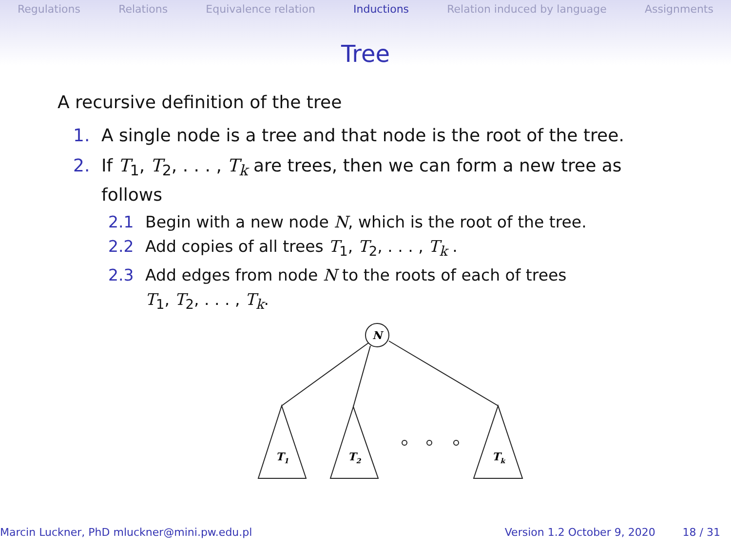Regulations Relations Equivalence relation Inductions Relation induced by language Assignments
Tree
A recursive definition of the tree
1. A single node is a tree and that node is the root of the tree.
2. If T<sub>1</sub>, T<sub>2</sub>, . . . , T<sub>k</sub> are trees, then we can form a new tree as
follows
2.1 Begin with a new node N, which is the root of the tree.
2.2 Add copies of all trees T<sub>1</sub>, T<sub>2</sub>, . . . , T<sub>k</sub> .
2.3 Add edges from node N to the roots of each of trees
T<sub>1</sub>, T<sub>2</sub>, . . . , T<sub>k</sub>.
N
T1
T2
Tk
Marcin Luckner, PhD mluckner@mini.pw.edu.pl Version 1.2 October 9, 2020 18 / 31